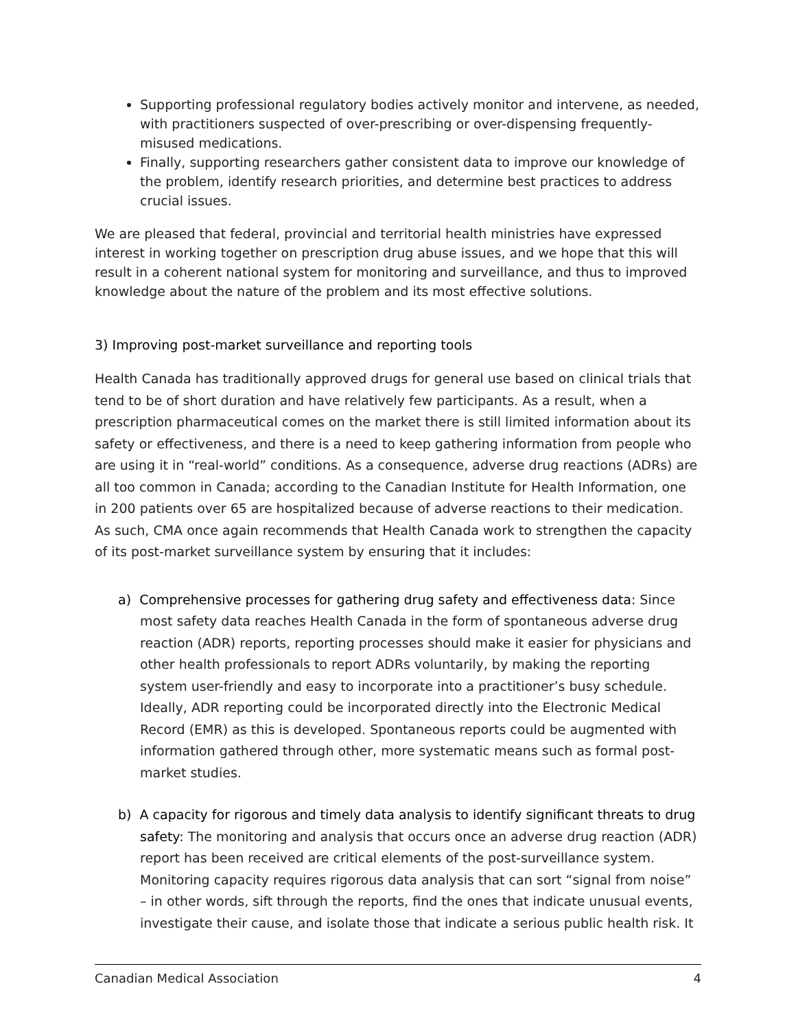Supporting professional regulatory bodies actively monitor and intervene, as needed, with practitioners suspected of over-prescribing or over-dispensing frequently-misused medications.
Finally, supporting researchers gather consistent data to improve our knowledge of the problem, identify research priorities, and determine best practices to address crucial issues.
We are pleased that federal, provincial and territorial health ministries have expressed interest in working together on prescription drug abuse issues, and we hope that this will result in a coherent national system for monitoring and surveillance, and thus to improved knowledge about the nature of the problem and its most effective solutions.
3) Improving post-market surveillance and reporting tools
Health Canada has traditionally approved drugs for general use based on clinical trials that tend to be of short duration and have relatively few participants. As a result, when a prescription pharmaceutical comes on the market there is still limited information about its safety or effectiveness, and there is a need to keep gathering information from people who are using it in “real-world” conditions. As a consequence, adverse drug reactions (ADRs) are all too common in Canada; according to the Canadian Institute for Health Information, one in 200 patients over 65 are hospitalized because of adverse reactions to their medication. As such, CMA once again recommends that Health Canada work to strengthen the capacity of its post-market surveillance system by ensuring that it includes:
a) Comprehensive processes for gathering drug safety and effectiveness data: Since most safety data reaches Health Canada in the form of spontaneous adverse drug reaction (ADR) reports, reporting processes should make it easier for physicians and other health professionals to report ADRs voluntarily, by making the reporting system user-friendly and easy to incorporate into a practitioner’s busy schedule. Ideally, ADR reporting could be incorporated directly into the Electronic Medical Record (EMR) as this is developed. Spontaneous reports could be augmented with information gathered through other, more systematic means such as formal post-market studies.
b) A capacity for rigorous and timely data analysis to identify significant threats to drug safety: The monitoring and analysis that occurs once an adverse drug reaction (ADR) report has been received are critical elements of the post-surveillance system. Monitoring capacity requires rigorous data analysis that can sort “signal from noise” – in other words, sift through the reports, find the ones that indicate unusual events, investigate their cause, and isolate those that indicate a serious public health risk. It
Canadian Medical Association 4